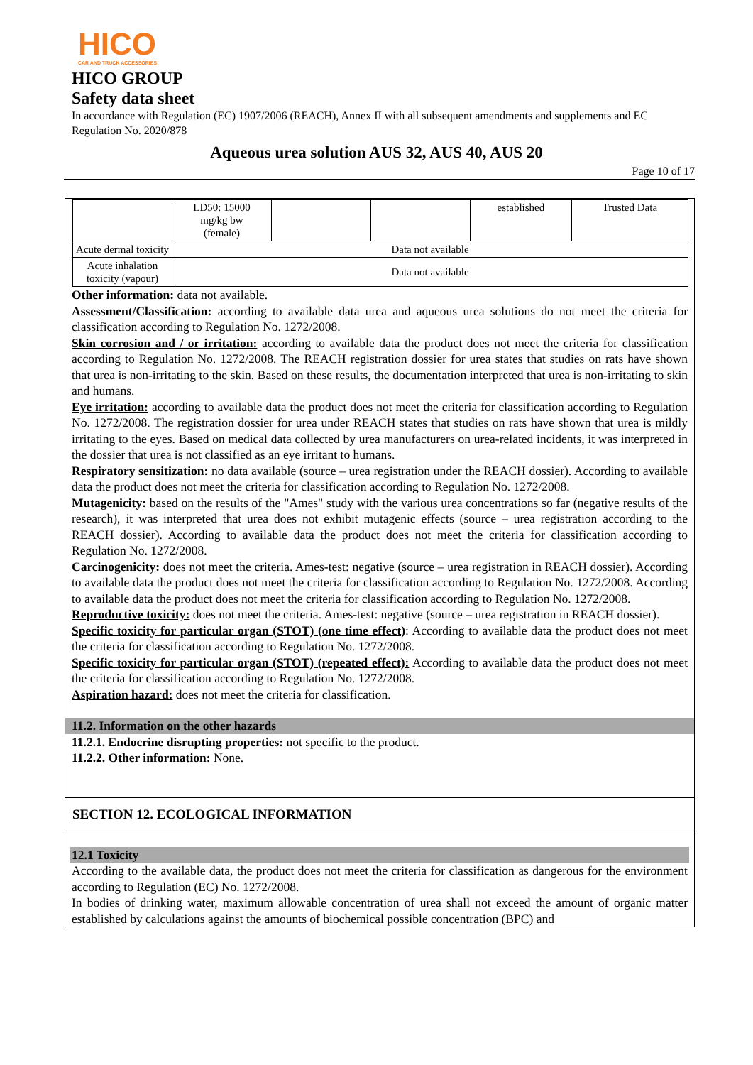HICO
CAR AND TRUCK ACCESSORIES
HICO GROUP
Safety data sheet
In accordance with Regulation (EC) 1907/2006 (REACH), Annex II with all subsequent amendments and supplements and EC Regulation No. 2020/878
Aqueous urea solution AUS 32, AUS 40, AUS 20
Page 10 of 17
| | LD50: 15000 mg/kg bw (female) | | | established | Trusted Data |
| Acute dermal toxicity | Data not available | | | | |
| Acute inhalation toxicity (vapour) | Data not available | | | | |
Other information: data not available.
Assessment/Classification: according to available data urea and aqueous urea solutions do not meet the criteria for classification according to Regulation No. 1272/2008.
Skin corrosion and / or irritation: according to available data the product does not meet the criteria for classification according to Regulation No. 1272/2008. The REACH registration dossier for urea states that studies on rats have shown that urea is non-irritating to the skin. Based on these results, the documentation interpreted that urea is non-irritating to skin and humans.
Eye irritation: according to available data the product does not meet the criteria for classification according to Regulation No. 1272/2008. The registration dossier for urea under REACH states that studies on rats have shown that urea is mildly irritating to the eyes. Based on medical data collected by urea manufacturers on urea-related incidents, it was interpreted in the dossier that urea is not classified as an eye irritant to humans.
Respiratory sensitization: no data available (source – urea registration under the REACH dossier). According to available data the product does not meet the criteria for classification according to Regulation No. 1272/2008.
Mutagenicity: based on the results of the "Ames" study with the various urea concentrations so far (negative results of the research), it was interpreted that urea does not exhibit mutagenic effects (source – urea registration according to the REACH dossier). According to available data the product does not meet the criteria for classification according to Regulation No. 1272/2008.
Carcinogenicity: does not meet the criteria. Ames-test: negative (source – urea registration in REACH dossier). According to available data the product does not meet the criteria for classification according to Regulation No. 1272/2008. According to available data the product does not meet the criteria for classification according to Regulation No. 1272/2008.
Reproductive toxicity: does not meet the criteria. Ames-test: negative (source – urea registration in REACH dossier).
Specific toxicity for particular organ (STOT) (one time effect): According to available data the product does not meet the criteria for classification according to Regulation No. 1272/2008.
Specific toxicity for particular organ (STOT) (repeated effect): According to available data the product does not meet the criteria for classification according to Regulation No. 1272/2008.
Aspiration hazard: does not meet the criteria for classification.
11.2. Information on the other hazards
11.2.1. Endocrine disrupting properties: not specific to the product.
11.2.2. Other information: None.
SECTION 12. ECOLOGICAL INFORMATION
12.1 Toxicity
According to the available data, the product does not meet the criteria for classification as dangerous for the environment according to Regulation (EC) No. 1272/2008.
In bodies of drinking water, maximum allowable concentration of urea shall not exceed the amount of organic matter established by calculations against the amounts of biochemical possible concentration (BPC) and